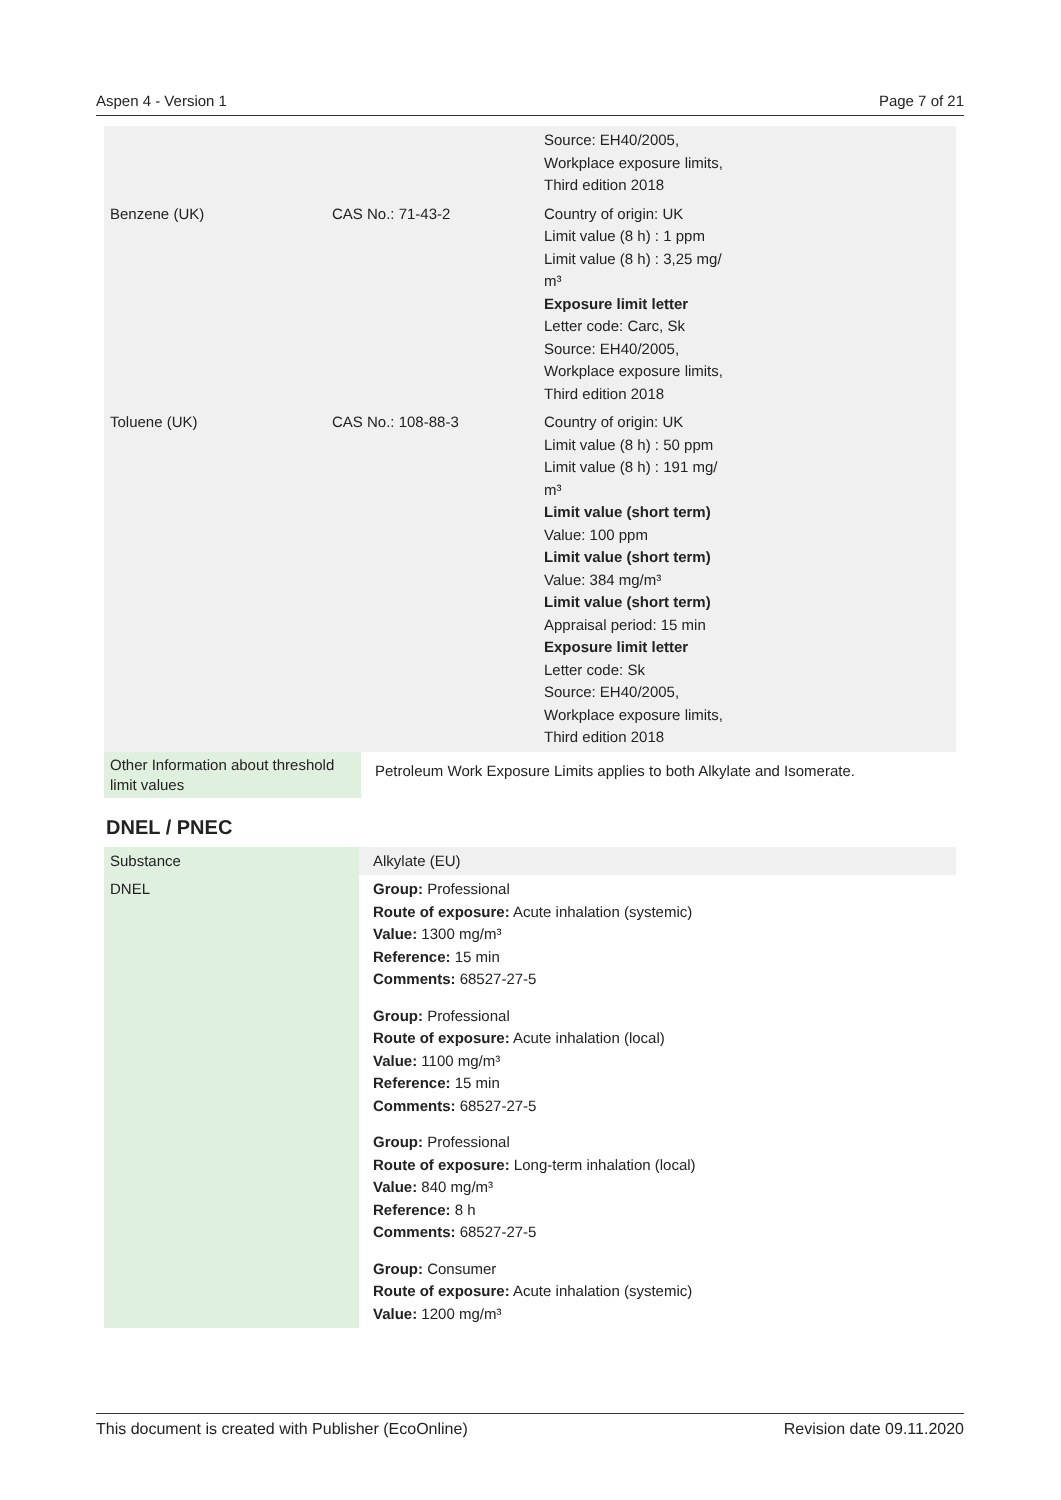Aspen 4 - Version 1 Page 7 of 21
| | | Source: EH40/2005, Workplace exposure limits, Third edition 2018 |
| Benzene (UK) | CAS No.: 71-43-2 | Country of origin: UK Limit value (8 h) : 1 ppm Limit value (8 h) : 3,25 mg/ m³ Exposure limit letter Letter code: Carc, Sk Source: EH40/2005, Workplace exposure limits, Third edition 2018 |
| Toluene (UK) | CAS No.: 108-88-3 | Country of origin: UK Limit value (8 h) : 50 ppm Limit value (8 h) : 191 mg/ m³ Limit value (short term) Value: 100 ppm Limit value (short term) Value: 384 mg/m³ Limit value (short term) Appraisal period: 15 min Exposure limit letter Letter code: Sk Source: EH40/2005, Workplace exposure limits, Third edition 2018 |
| Other Information about threshold limit values | Petroleum Work Exposure Limits applies to both Alkylate and Isomerate. |
DNEL / PNEC
| Substance | Alkylate (EU) |
| DNEL | Group: Professional Route of exposure: Acute inhalation (systemic) Value: 1300 mg/m³ Reference: 15 min Comments: 68527-27-5 Group: Professional Route of exposure: Acute inhalation (local) Value: 1100 mg/m³ Reference: 15 min Comments: 68527-27-5 Group: Professional Route of exposure: Long-term inhalation (local) Value: 840 mg/m³ Reference: 8 h Comments: 68527-27-5 Group: Consumer Route of exposure: Acute inhalation (systemic) Value: 1200 mg/m³ |
This document is created with Publisher (EcoOnline) Revision date 09.11.2020